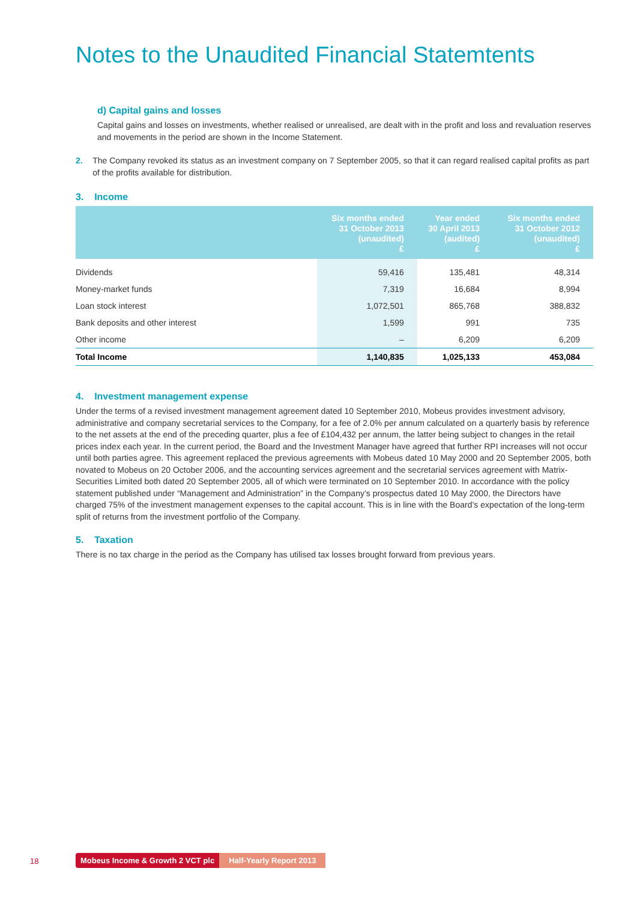Notes to the Unaudited Financial Statemtents
d) Capital gains and losses
Capital gains and losses on investments, whether realised or unrealised, are dealt with in the profit and loss and revaluation reserves and movements in the period are shown in the Income Statement.
2. The Company revoked its status as an investment company on 7 September 2005, so that it can regard realised capital profits as part of the profits available for distribution.
3. Income
| | Six months ended 31 October 2013 (unaudited) £ | Year ended 30 April 2013 (audited) £ | Six months ended 31 October 2012 (unaudited) £ |
| --- | --- | --- | --- |
| Dividends | 59,416 | 135,481 | 48,314 |
| Money-market funds | 7,319 | 16,684 | 8,994 |
| Loan stock interest | 1,072,501 | 865,768 | 388,832 |
| Bank deposits and other interest | 1,599 | 991 | 735 |
| Other income | – | 6,209 | 6,209 |
| Total Income | 1,140,835 | 1,025,133 | 453,084 |
4. Investment management expense
Under the terms of a revised investment management agreement dated 10 September 2010, Mobeus provides investment advisory, administrative and company secretarial services to the Company, for a fee of 2.0% per annum calculated on a quarterly basis by reference to the net assets at the end of the preceding quarter, plus a fee of £104,432 per annum, the latter being subject to changes in the retail prices index each year. In the current period, the Board and the Investment Manager have agreed that further RPI increases will not occur until both parties agree. This agreement replaced the previous agreements with Mobeus dated 10 May 2000 and 20 September 2005, both novated to Mobeus on 20 October 2006, and the accounting services agreement and the secretarial services agreement with Matrix-Securities Limited both dated 20 September 2005, all of which were terminated on 10 September 2010. In accordance with the policy statement published under “Management and Administration” in the Company’s prospectus dated 10 May 2000, the Directors have charged 75% of the investment management expenses to the capital account. This is in line with the Board’s expectation of the long-term split of returns from the investment portfolio of the Company.
5. Taxation
There is no tax charge in the period as the Company has utilised tax losses brought forward from previous years.
18
Mobeus Income & Growth 2 VCT plc Half-Yearly Report 2013